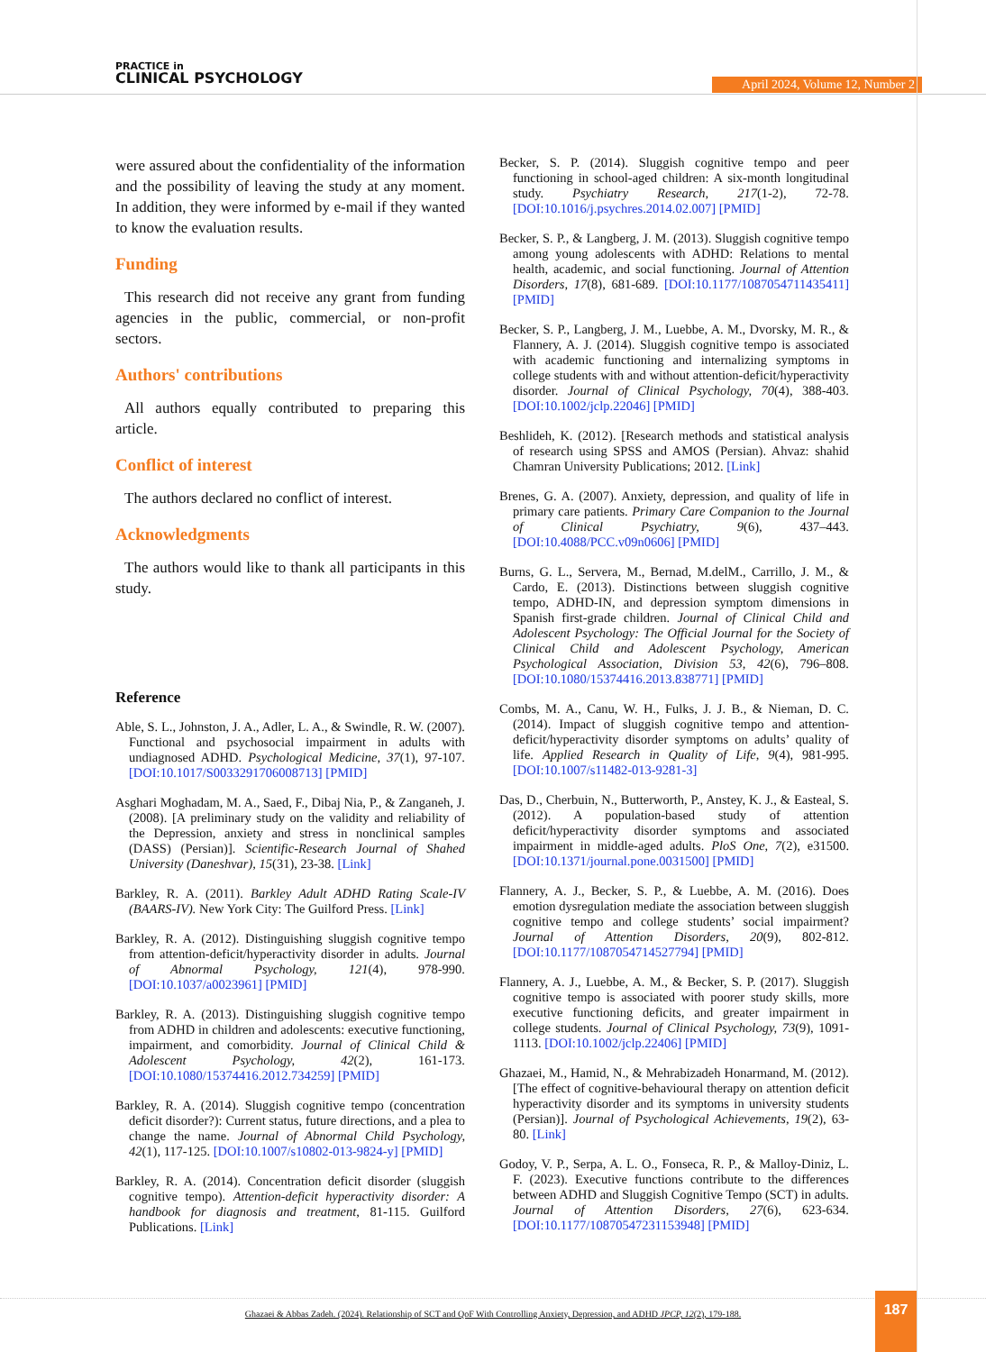PRACTICE in
CLINICAL PSYCHOLOGY
April 2024, Volume 12, Number 2
were assured about the confidentiality of the information and the possibility of leaving the study at any moment. In addition, they were informed by e-mail if they wanted to know the evaluation results.
Funding
This research did not receive any grant from funding agencies in the public, commercial, or non-profit sectors.
Authors' contributions
All authors equally contributed to preparing this article.
Conflict of interest
The authors declared no conflict of interest.
Acknowledgments
The authors would like to thank all participants in this study.
Reference
Able, S. L., Johnston, J. A., Adler, L. A., & Swindle, R. W. (2007). Functional and psychosocial impairment in adults with undiagnosed ADHD. Psychological Medicine, 37(1), 97-107. [DOI:10.1017/S0033291706008713] [PMID]
Asghari Moghadam, M. A., Saed, F., Dibaj Nia, P., & Zanganeh, J. (2008). [A preliminary study on the validity and reliability of the Depression, anxiety and stress in nonclinical samples (DASS) (Persian)]. Scientific-Research Journal of Shahed University (Daneshvar), 15(31), 23-38. [Link]
Barkley, R. A. (2011). Barkley Adult ADHD Rating Scale-IV (BAARS-IV). New York City: The Guilford Press. [Link]
Barkley, R. A. (2012). Distinguishing sluggish cognitive tempo from attention-deficit/hyperactivity disorder in adults. Journal of Abnormal Psychology, 121(4), 978-990. [DOI:10.1037/a0023961] [PMID]
Barkley, R. A. (2013). Distinguishing sluggish cognitive tempo from ADHD in children and adolescents: executive functioning, impairment, and comorbidity. Journal of Clinical Child & Adolescent Psychology, 42(2), 161-173. [DOI:10.1080/15374416.2012.734259] [PMID]
Barkley, R. A. (2014). Sluggish cognitive tempo (concentration deficit disorder?): Current status, future directions, and a plea to change the name. Journal of Abnormal Child Psychology, 42(1), 117-125. [DOI:10.1007/s10802-013-9824-y] [PMID]
Barkley, R. A. (2014). Concentration deficit disorder (sluggish cognitive tempo). Attention-deficit hyperactivity disorder: A handbook for diagnosis and treatment, 81-115. Guilford Publications. [Link]
Becker, S. P. (2014). Sluggish cognitive tempo and peer functioning in school-aged children: A six-month longitudinal study. Psychiatry Research, 217(1-2), 72-78. [DOI:10.1016/j.psychres.2014.02.007] [PMID]
Becker, S. P., & Langberg, J. M. (2013). Sluggish cognitive tempo among young adolescents with ADHD: Relations to mental health, academic, and social functioning. Journal of Attention Disorders, 17(8), 681-689. [DOI:10.1177/1087054711435411] [PMID]
Becker, S. P., Langberg, J. M., Luebbe, A. M., Dvorsky, M. R., & Flannery, A. J. (2014). Sluggish cognitive tempo is associated with academic functioning and internalizing symptoms in college students with and without attention-deficit/hyperactivity disorder. Journal of Clinical Psychology, 70(4), 388-403. [DOI:10.1002/jclp.22046] [PMID]
Beshlideh, K. (2012). [Research methods and statistical analysis of research using SPSS and AMOS (Persian). Ahvaz: shahid Chamran University Publications; 2012. [Link]
Brenes, G. A. (2007). Anxiety, depression, and quality of life in primary care patients. Primary Care Companion to the Journal of Clinical Psychiatry, 9(6), 437–443. [DOI:10.4088/PCC.v09n0606] [PMID]
Burns, G. L., Servera, M., Bernad, M.delM., Carrillo, J. M., & Cardo, E. (2013). Distinctions between sluggish cognitive tempo, ADHD-IN, and depression symptom dimensions in Spanish first-grade children. Journal of Clinical Child and Adolescent Psychology: The Official Journal for the Society of Clinical Child and Adolescent Psychology, American Psychological Association, Division 53, 42(6), 796–808. [DOI:10.1080/15374416.2013.838771] [PMID]
Combs, M. A., Canu, W. H., Fulks, J. J. B., & Nieman, D. C. (2014). Impact of sluggish cognitive tempo and attention-deficit/hyperactivity disorder symptoms on adults’ quality of life. Applied Research in Quality of Life, 9(4), 981-995. [DOI:10.1007/s11482-013-9281-3]
Das, D., Cherbuin, N., Butterworth, P., Anstey, K. J., & Easteal, S. (2012). A population-based study of attention deficit/hyperactivity disorder symptoms and associated impairment in middle-aged adults. PloS One, 7(2), e31500. [DOI:10.1371/journal.pone.0031500] [PMID]
Flannery, A. J., Becker, S. P., & Luebbe, A. M. (2016). Does emotion dysregulation mediate the association between sluggish cognitive tempo and college students’ social impairment? Journal of Attention Disorders, 20(9), 802-812. [DOI:10.1177/1087054714527794] [PMID]
Flannery, A. J., Luebbe, A. M., & Becker, S. P. (2017). Sluggish cognitive tempo is associated with poorer study skills, more executive functioning deficits, and greater impairment in college students. Journal of Clinical Psychology, 73(9), 1091-1113. [DOI:10.1002/jclp.22406] [PMID]
Ghazaei, M., Hamid, N., & Mehrabizadeh Honarmand, M. (2012). [The effect of cognitive-behavioural therapy on attention deficit hyperactivity disorder and its symptoms in university students (Persian)]. Journal of Psychological Achievements, 19(2), 63-80. [Link]
Godoy, V. P., Serpa, A. L. O., Fonseca, R. P., & Malloy-Diniz, L. F. (2023). Executive functions contribute to the differences between ADHD and Sluggish Cognitive Tempo (SCT) in adults. Journal of Attention Disorders, 27(6), 623-634. [DOI:10.1177/10870547231153948] [PMID]
Ghazaei & Abbas Zadeh. (2024). Relationship of SCT and QoF With Controlling Anxiety, Depression, and ADHD JPCP, 12(2), 179-188.
187